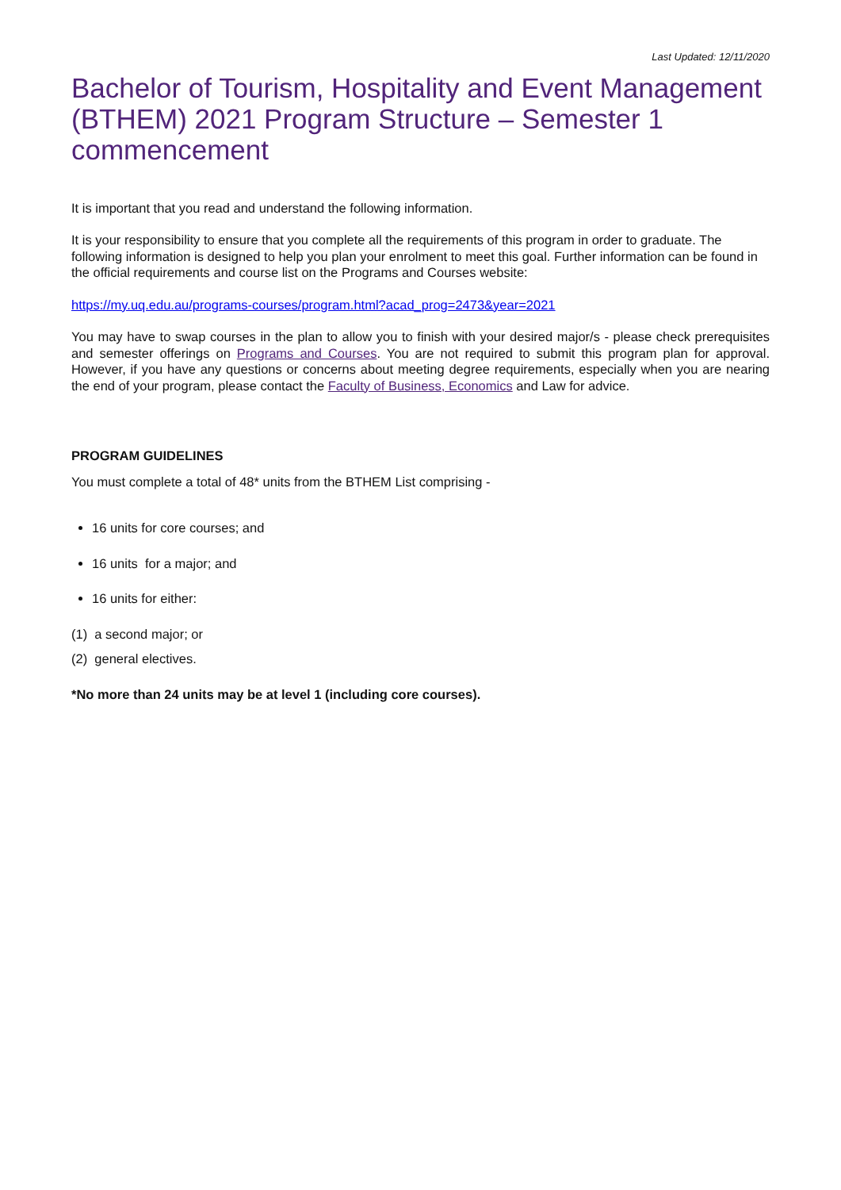Last Updated: 12/11/2020
Bachelor of Tourism, Hospitality and Event Management (BTHEM) 2021 Program Structure – Semester 1 commencement
It is important that you read and understand the following information.
It is your responsibility to ensure that you complete all the requirements of this program in order to graduate. The following information is designed to help you plan your enrolment to meet this goal. Further information can be found in the official requirements and course list on the Programs and Courses website:
https://my.uq.edu.au/programs-courses/program.html?acad_prog=2473&year=2021
You may have to swap courses in the plan to allow you to finish with your desired major/s - please check prerequisites and semester offerings on Programs and Courses. You are not required to submit this program plan for approval. However, if you have any questions or concerns about meeting degree requirements, especially when you are nearing the end of your program, please contact the Faculty of Business, Economics and Law for advice.
PROGRAM GUIDELINES
You must complete a total of 48* units from the BTHEM List comprising -
16 units for core courses; and
16 units for a major; and
16 units for either:
(1) a second major; or
(2) general electives.
*No more than 24 units may be at level 1 (including core courses).